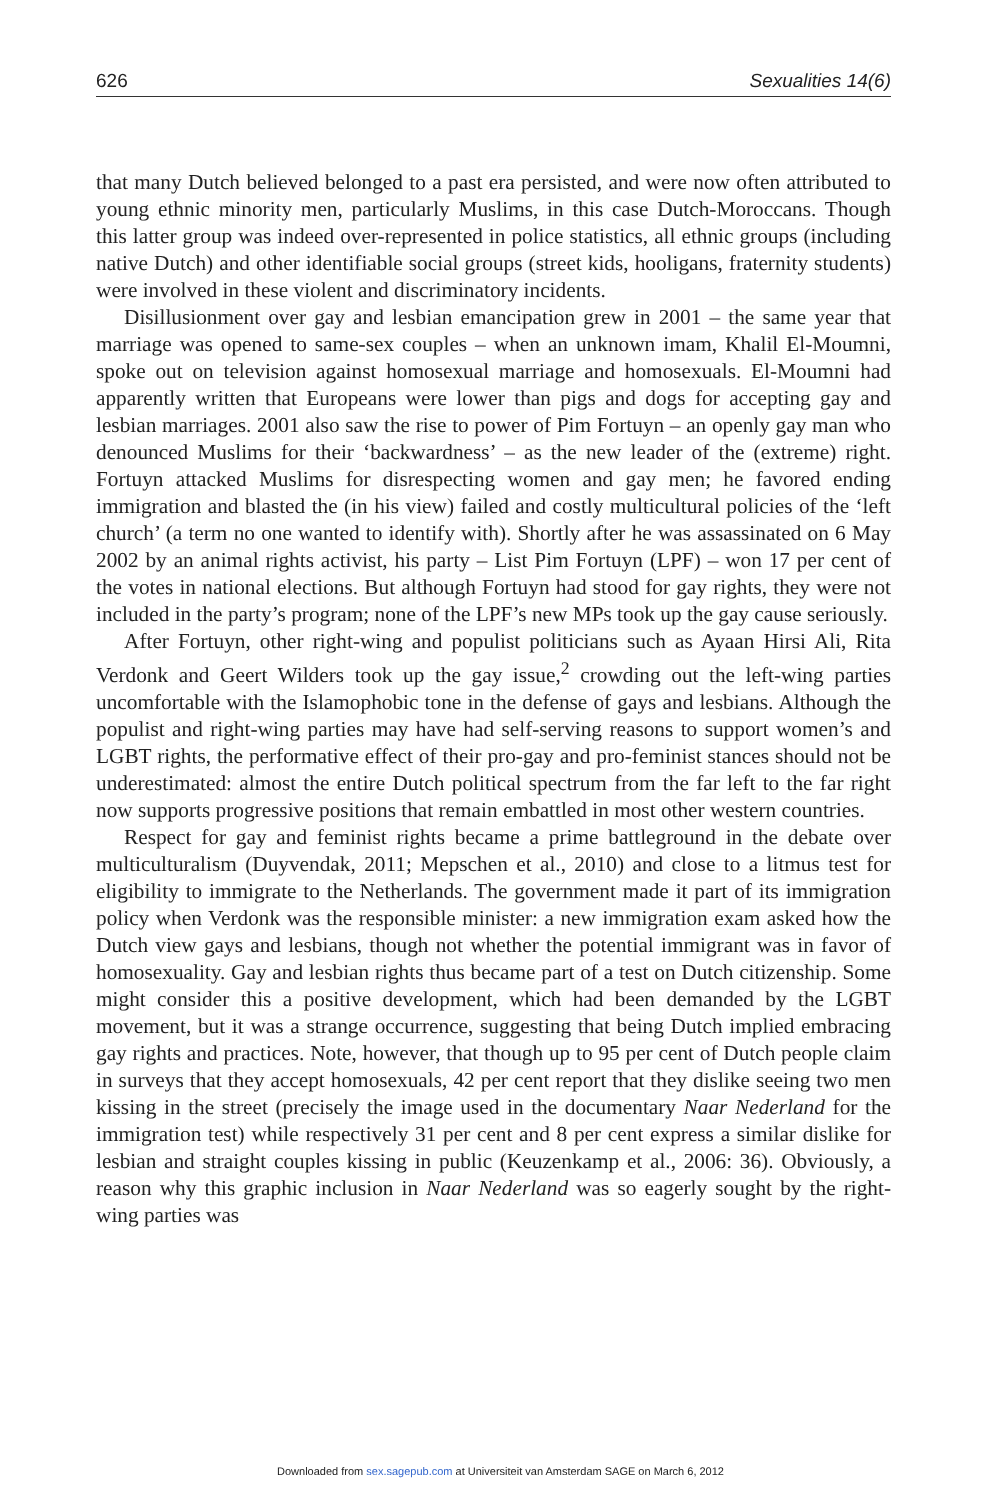626 Sexualities 14(6)
that many Dutch believed belonged to a past era persisted, and were now often attributed to young ethnic minority men, particularly Muslims, in this case Dutch-Moroccans. Though this latter group was indeed over-represented in police statistics, all ethnic groups (including native Dutch) and other identifiable social groups (street kids, hooligans, fraternity students) were involved in these violent and discriminatory incidents.
Disillusionment over gay and lesbian emancipation grew in 2001 – the same year that marriage was opened to same-sex couples – when an unknown imam, Khalil El-Moumni, spoke out on television against homosexual marriage and homosexuals. El-Moumni had apparently written that Europeans were lower than pigs and dogs for accepting gay and lesbian marriages. 2001 also saw the rise to power of Pim Fortuyn – an openly gay man who denounced Muslims for their ‘backwardness’ – as the new leader of the (extreme) right. Fortuyn attacked Muslims for disrespecting women and gay men; he favored ending immigration and blasted the (in his view) failed and costly multicultural policies of the ‘left church’ (a term no one wanted to identify with). Shortly after he was assassinated on 6 May 2002 by an animal rights activist, his party – List Pim Fortuyn (LPF) – won 17 per cent of the votes in national elections. But although Fortuyn had stood for gay rights, they were not included in the party’s program; none of the LPF’s new MPs took up the gay cause seriously.
After Fortuyn, other right-wing and populist politicians such as Ayaan Hirsi Ali, Rita Verdonk and Geert Wilders took up the gay issue,<sup>2</sup> crowding out the left-wing parties uncomfortable with the Islamophobic tone in the defense of gays and lesbians. Although the populist and right-wing parties may have had self-serving reasons to support women’s and LGBT rights, the performative effect of their pro-gay and pro-feminist stances should not be underestimated: almost the entire Dutch political spectrum from the far left to the far right now supports progressive positions that remain embattled in most other western countries.
Respect for gay and feminist rights became a prime battleground in the debate over multiculturalism (Duyvendak, 2011; Mepschen et al., 2010) and close to a litmus test for eligibility to immigrate to the Netherlands. The government made it part of its immigration policy when Verdonk was the responsible minister: a new immigration exam asked how the Dutch view gays and lesbians, though not whether the potential immigrant was in favor of homosexuality. Gay and lesbian rights thus became part of a test on Dutch citizenship. Some might consider this a positive development, which had been demanded by the LGBT movement, but it was a strange occurrence, suggesting that being Dutch implied embracing gay rights and practices. Note, however, that though up to 95 per cent of Dutch people claim in surveys that they accept homosexuals, 42 per cent report that they dislike seeing two men kissing in the street (precisely the image used in the documentary Naar Nederland for the immigration test) while respectively 31 per cent and 8 per cent express a similar dislike for lesbian and straight couples kissing in public (Keuzenkamp et al., 2006: 36). Obviously, a reason why this graphic inclusion in Naar Nederland was so eagerly sought by the right-wing parties was
Downloaded from sex.sagepub.com at Universiteit van Amsterdam SAGE on March 6, 2012